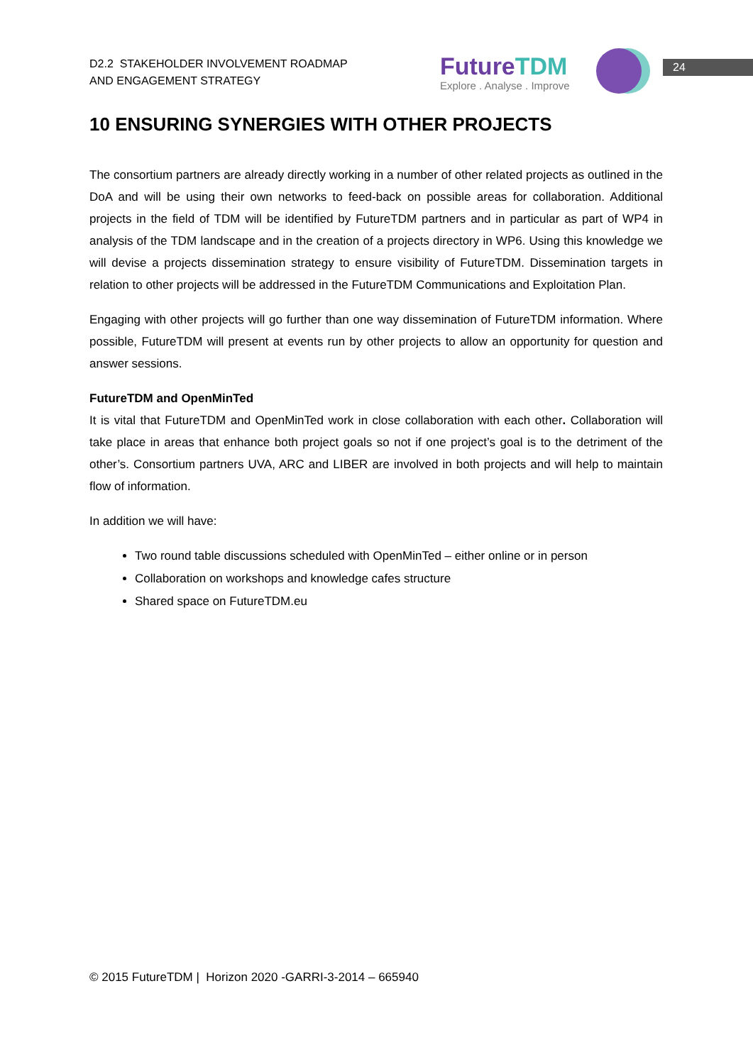D2.2 STAKEHOLDER INVOLVEMENT ROADMAP
AND ENGAGEMENT STRATEGY
FutureTDM
Explore . Analyse . Improve
24
10 ENSURING SYNERGIES WITH OTHER PROJECTS
The consortium partners are already directly working in a number of other related projects as outlined in the DoA and will be using their own networks to feed-back on possible areas for collaboration. Additional projects in the field of TDM will be identified by FutureTDM partners and in particular as part of WP4 in analysis of the TDM landscape and in the creation of a projects directory in WP6. Using this knowledge we will devise a projects dissemination strategy to ensure visibility of FutureTDM. Dissemination targets in relation to other projects will be addressed in the FutureTDM Communications and Exploitation Plan.
Engaging with other projects will go further than one way dissemination of FutureTDM information. Where possible, FutureTDM will present at events run by other projects to allow an opportunity for question and answer sessions.
FutureTDM and OpenMinTed
It is vital that FutureTDM and OpenMinTed work in close collaboration with each other. Collaboration will take place in areas that enhance both project goals so not if one project’s goal is to the detriment of the other’s. Consortium partners UVA, ARC and LIBER are involved in both projects and will help to maintain flow of information.
In addition we will have:
Two round table discussions scheduled with OpenMinTed – either online or in person
Collaboration on workshops and knowledge cafes structure
Shared space on FutureTDM.eu
© 2015 FutureTDM | Horizon 2020 -GARRI-3-2014 – 665940